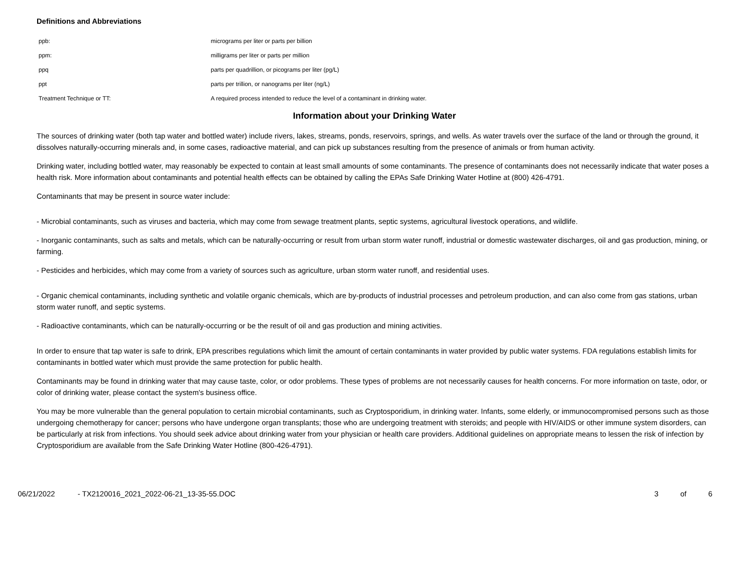Definitions and Abbreviations
| ppb: | micrograms per liter or parts per billion |
| ppm: | milligrams per liter or parts per million |
| ppq | parts per quadrillion, or picograms per liter (pg/L) |
| ppt | parts per trillion, or nanograms per liter (ng/L) |
| Treatment Technique or TT: | A required process intended to reduce the level of a contaminant in drinking water. |
Information about your Drinking Water
The sources of drinking water (both tap water and bottled water) include rivers, lakes, streams, ponds, reservoirs, springs, and wells. As water travels over the surface of the land or through the ground, it dissolves naturally-occurring minerals and, in some cases, radioactive material, and can pick up substances resulting from the presence of animals or from human activity.
Drinking water, including bottled water, may reasonably be expected to contain at least small amounts of some contaminants. The presence of contaminants does not necessarily indicate that water poses a health risk. More information about contaminants and potential health effects can be obtained by calling the EPAs Safe Drinking Water Hotline at (800) 426-4791.
Contaminants that may be present in source water include:
- Microbial contaminants, such as viruses and bacteria, which may come from sewage treatment plants, septic systems, agricultural livestock operations, and wildlife.
- Inorganic contaminants, such as salts and metals, which can be naturally-occurring or result from urban storm water runoff, industrial or domestic wastewater discharges, oil and gas production, mining, or farming.
- Pesticides and herbicides, which may come from a variety of sources such as agriculture, urban storm water runoff, and residential uses.
- Organic chemical contaminants, including synthetic and volatile organic chemicals, which are by-products of industrial processes and petroleum production, and can also come from gas stations, urban storm water runoff, and septic systems.
- Radioactive contaminants, which can be naturally-occurring or be the result of oil and gas production and mining activities.
In order to ensure that tap water is safe to drink, EPA prescribes regulations which limit the amount of certain contaminants in water provided by public water systems. FDA regulations establish limits for contaminants in bottled water which must provide the same protection for public health.
Contaminants may be found in drinking water that may cause taste, color, or odor problems. These types of problems are not necessarily causes for health concerns. For more information on taste, odor, or color of drinking water, please contact the system's business office.
You may be more vulnerable than the general population to certain microbial contaminants, such as Cryptosporidium, in drinking water. Infants, some elderly, or immunocompromised persons such as those undergoing chemotherapy for cancer; persons who have undergone organ transplants; those who are undergoing treatment with steroids; and people with HIV/AIDS or other immune system disorders, can be particularly at risk from infections. You should seek advice about drinking water from your physician or health care providers. Additional guidelines on appropriate means to lessen the risk of infection by Cryptosporidium are available from the Safe Drinking Water Hotline (800-426-4791).
06/21/2022 - TX2120016_2021_2022-06-21_13-35-55.DOC
3 of 6